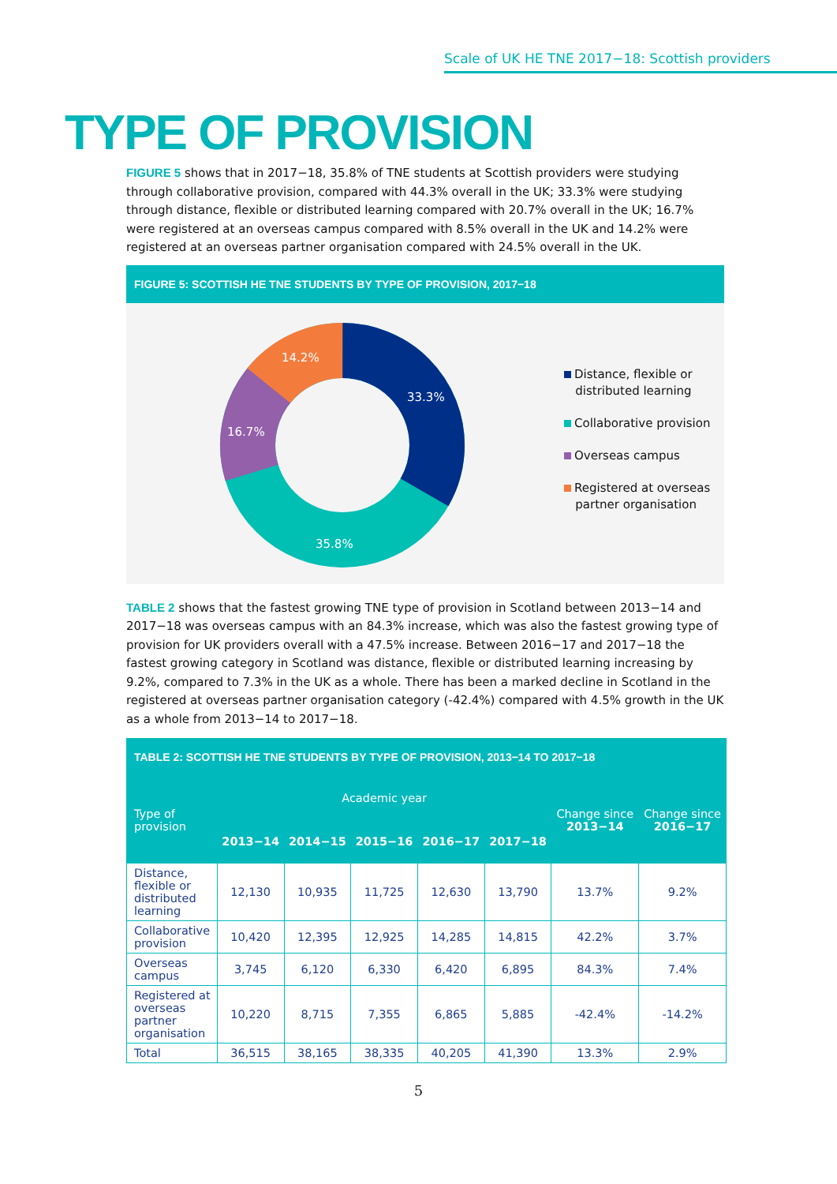Scale of UK HE TNE 2017−18: Scottish providers
TYPE OF PROVISION
FIGURE 5 shows that in 2017−18, 35.8% of TNE students at Scottish providers were studying through collaborative provision, compared with 44.3% overall in the UK; 33.3% were studying through distance, flexible or distributed learning compared with 20.7% overall in the UK; 16.7% were registered at an overseas campus compared with 8.5% overall in the UK and 14.2% were registered at an overseas partner organisation compared with 24.5% overall in the UK.
FIGURE 5: SCOTTISH HE TNE STUDENTS BY TYPE OF PROVISION, 2017−18
33.3%
35.8%
16.7%
14.2%
Distance, flexible or
distributed learning
Collaborative provision
Overseas campus
Registered at overseas
partner organisation
TABLE 2 shows that the fastest growing TNE type of provision in Scotland between 2013−14 and 2017−18 was overseas campus with an 84.3% increase, which was also the fastest growing type of provision for UK providers overall with a 47.5% increase. Between 2016−17 and 2017−18 the fastest growing category in Scotland was distance, flexible or distributed learning increasing by 9.2%, compared to 7.3% in the UK as a whole. There has been a marked decline in Scotland in the registered at overseas partner organisation category (-42.4%) compared with 4.5% growth in the UK as a whole from 2013−14 to 2017−18.
TABLE 2: SCOTTISH HE TNE STUDENTS BY TYPE OF PROVISION, 2013−14 TO 2017−18
| Type of provision | Academic year | | | | | Change since 2013−14 | Change since 2016−17 |
| --- | --- | --- | --- | --- | --- | --- | --- |
| | 2013−14 | 2014−15 | 2015−16 | 2016−17 | 2017−18 | | |
| Distance, flexible or distributed learning | 12,130 | 10,935 | 11,725 | 12,630 | 13,790 | 13.7% | 9.2% |
| Collaborative provision | 10,420 | 12,395 | 12,925 | 14,285 | 14,815 | 42.2% | 3.7% |
| Overseas campus | 3,745 | 6,120 | 6,330 | 6,420 | 6,895 | 84.3% | 7.4% |
| Registered at overseas partner organisation | 10,220 | 8,715 | 7,355 | 6,865 | 5,885 | -42.4% | -14.2% |
| Total | 36,515 | 38,165 | 38,335 | 40,205 | 41,390 | 13.3% | 2.9% |
5